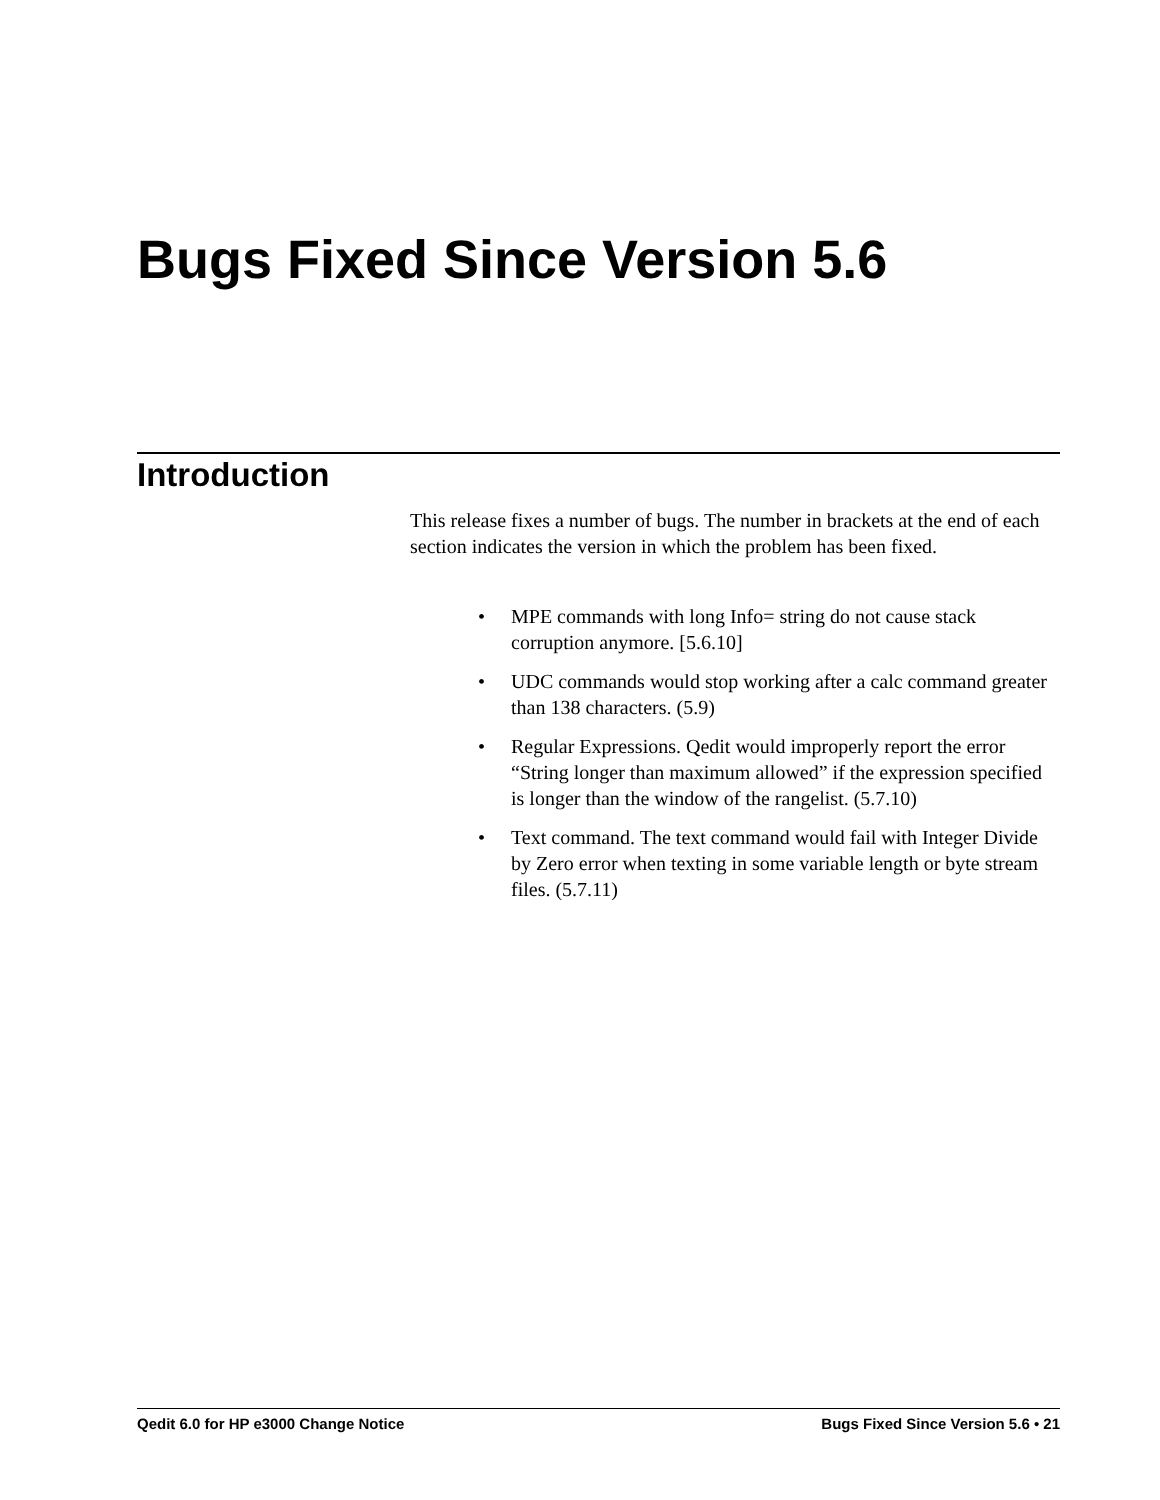Bugs Fixed Since Version 5.6
Introduction
This release fixes a number of bugs. The number in brackets at the end of each section indicates the version in which the problem has been fixed.
• MPE commands with long Info= string do not cause stack corruption anymore. [5.6.10]
• UDC commands would stop working after a calc command greater than 138 characters. (5.9)
• Regular Expressions. Qedit would improperly report the error “String longer than maximum allowed” if the expression specified is longer than the window of the rangelist. (5.7.10)
• Text command. The text command would fail with Integer Divide by Zero error when texting in some variable length or byte stream files. (5.7.11)
Qedit 6.0 for HP e3000 Change Notice Bugs Fixed Since Version 5.6 • 21